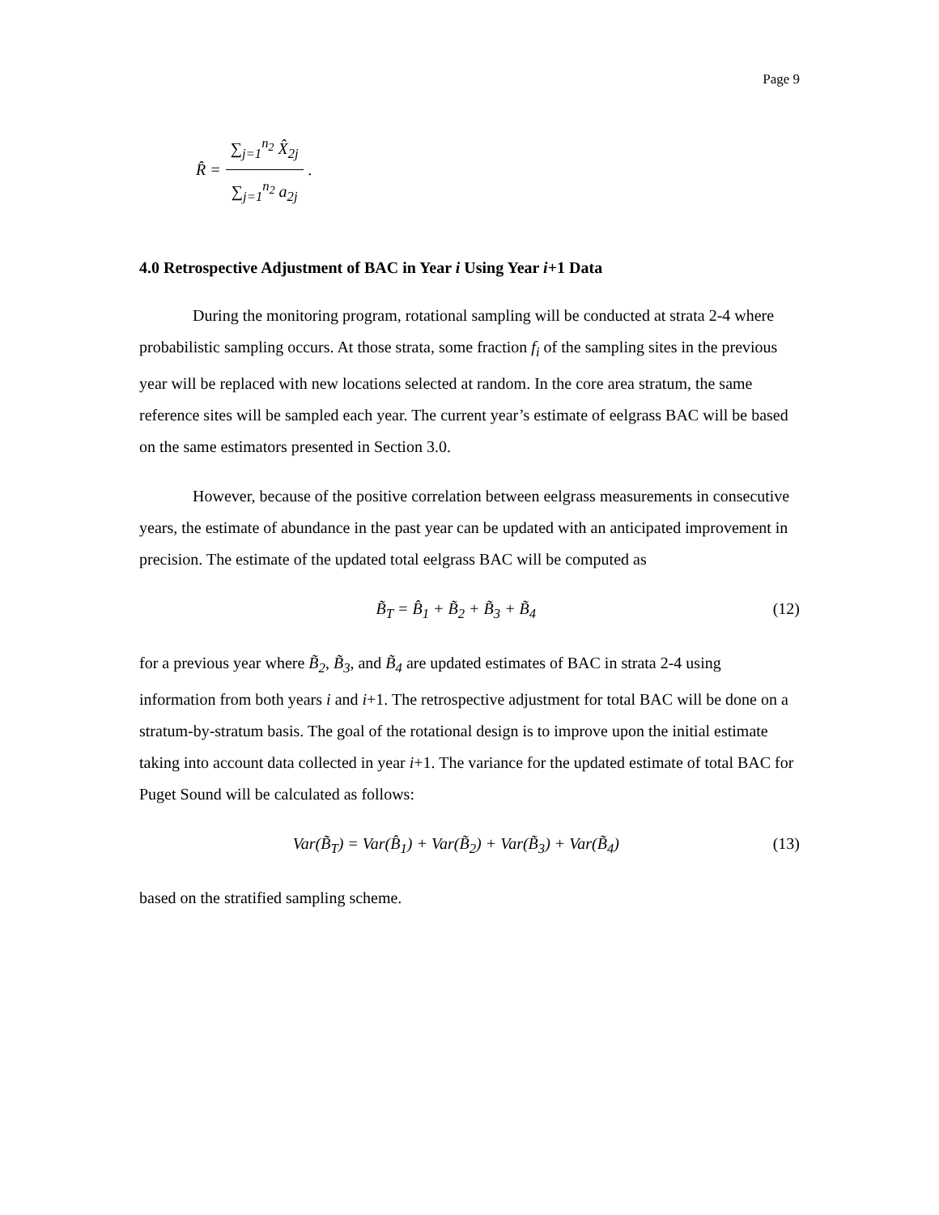Page 9
R̂ =
∑<sub>j=1</sub><sup>n<sub>2</sub></sup> X̂<sub>2j</sub>
∑<sub>j=1</sub><sup>n<sub>2</sub></sup> a<sub>2j</sub>
.
4.0 Retrospective Adjustment of BAC in Year i Using Year i+1 Data
During the monitoring program, rotational sampling will be conducted at strata 2-4 where probabilistic sampling occurs. At those strata, some fraction f<sub>i</sub> of the sampling sites in the previous year will be replaced with new locations selected at random. In the core area stratum, the same reference sites will be sampled each year. The current year’s estimate of eelgrass BAC will be based on the same estimators presented in Section 3.0.
However, because of the positive correlation between eelgrass measurements in consecutive years, the estimate of abundance in the past year can be updated with an anticipated improvement in precision. The estimate of the updated total eelgrass BAC will be computed as
B̃<sub>T</sub> = B̂<sub>1</sub> + B̃<sub>2</sub> + B̃<sub>3</sub> + B̃<sub>4</sub> (12)
for a previous year where B̃<sub>2</sub>, B̃<sub>3</sub>, and B̃<sub>4</sub> are updated estimates of BAC in strata 2-4 using information from both years i and i+1. The retrospective adjustment for total BAC will be done on a stratum-by-stratum basis. The goal of the rotational design is to improve upon the initial estimate taking into account data collected in year i+1. The variance for the updated estimate of total BAC for Puget Sound will be calculated as follows:
Var(B̃<sub>T</sub>) = Var(B̂<sub>1</sub>) + Var(B̃<sub>2</sub>) + Var(B̃<sub>3</sub>) + Var(B̃<sub>4</sub>) (13)
based on the stratified sampling scheme.